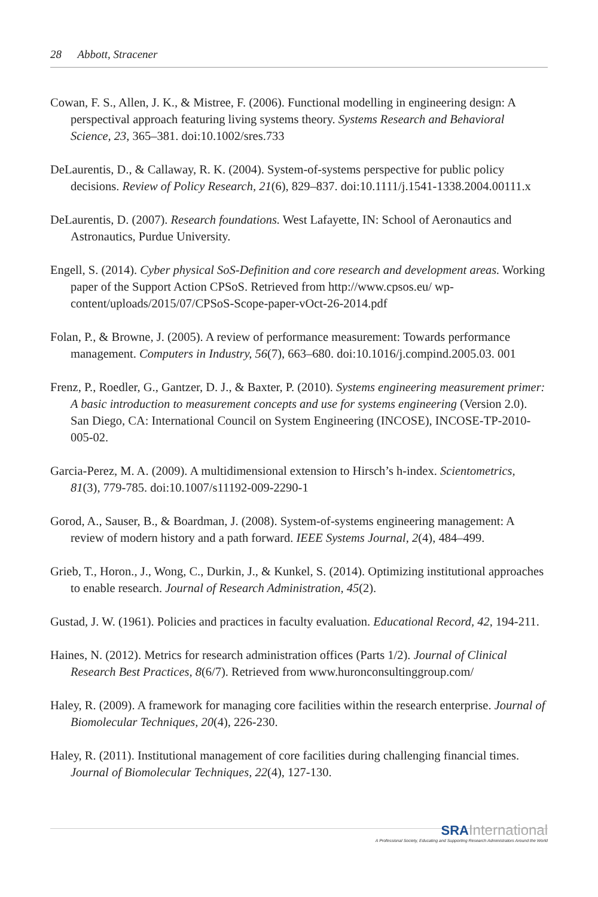28 Abbott, Stracener
Cowan, F. S., Allen, J. K., & Mistree, F. (2006). Functional modelling in engineering design: A perspectival approach featuring living systems theory. Systems Research and Behavioral Science, 23, 365–381. doi:10.1002/sres.733
DeLaurentis, D., & Callaway, R. K. (2004). System-of-systems perspective for public policy decisions. Review of Policy Research, 21(6), 829–837. doi:10.1111/j.1541-1338.2004.00111.x
DeLaurentis, D. (2007). Research foundations. West Lafayette, IN: School of Aeronautics and Astronautics, Purdue University.
Engell, S. (2014). Cyber physical SoS-Definition and core research and development areas. Working paper of the Support Action CPSoS. Retrieved from http://www.cpsos.eu/ wp-content/uploads/2015/07/CPSoS-Scope-paper-vOct-26-2014.pdf
Folan, P., & Browne, J. (2005). A review of performance measurement: Towards performance management. Computers in Industry, 56(7), 663–680. doi:10.1016/j.compind.2005.03. 001
Frenz, P., Roedler, G., Gantzer, D. J., & Baxter, P. (2010). Systems engineering measurement primer: A basic introduction to measurement concepts and use for systems engineering (Version 2.0). San Diego, CA: International Council on System Engineering (INCOSE), INCOSE-TP-2010-005-02.
Garcia-Perez, M. A. (2009). A multidimensional extension to Hirsch’s h-index. Scientometrics, 81(3), 779-785. doi:10.1007/s11192-009-2290-1
Gorod, A., Sauser, B., & Boardman, J. (2008). System-of-systems engineering management: A review of modern history and a path forward. IEEE Systems Journal, 2(4), 484–499.
Grieb, T., Horon., J., Wong, C., Durkin, J., & Kunkel, S. (2014). Optimizing institutional approaches to enable research. Journal of Research Administration, 45(2).
Gustad, J. W. (1961). Policies and practices in faculty evaluation. Educational Record, 42, 194-211.
Haines, N. (2012). Metrics for research administration offices (Parts 1/2). Journal of Clinical Research Best Practices, 8(6/7). Retrieved from www.huronconsultinggroup.com/
Haley, R. (2009). A framework for managing core facilities within the research enterprise. Journal of Biomolecular Techniques, 20(4), 226-230.
Haley, R. (2011). Institutional management of core facilities during challenging financial times. Journal of Biomolecular Techniques, 22(4), 127-130.
SRA International
A Professional Society, Educating and Supporting Research Administrators Around the World